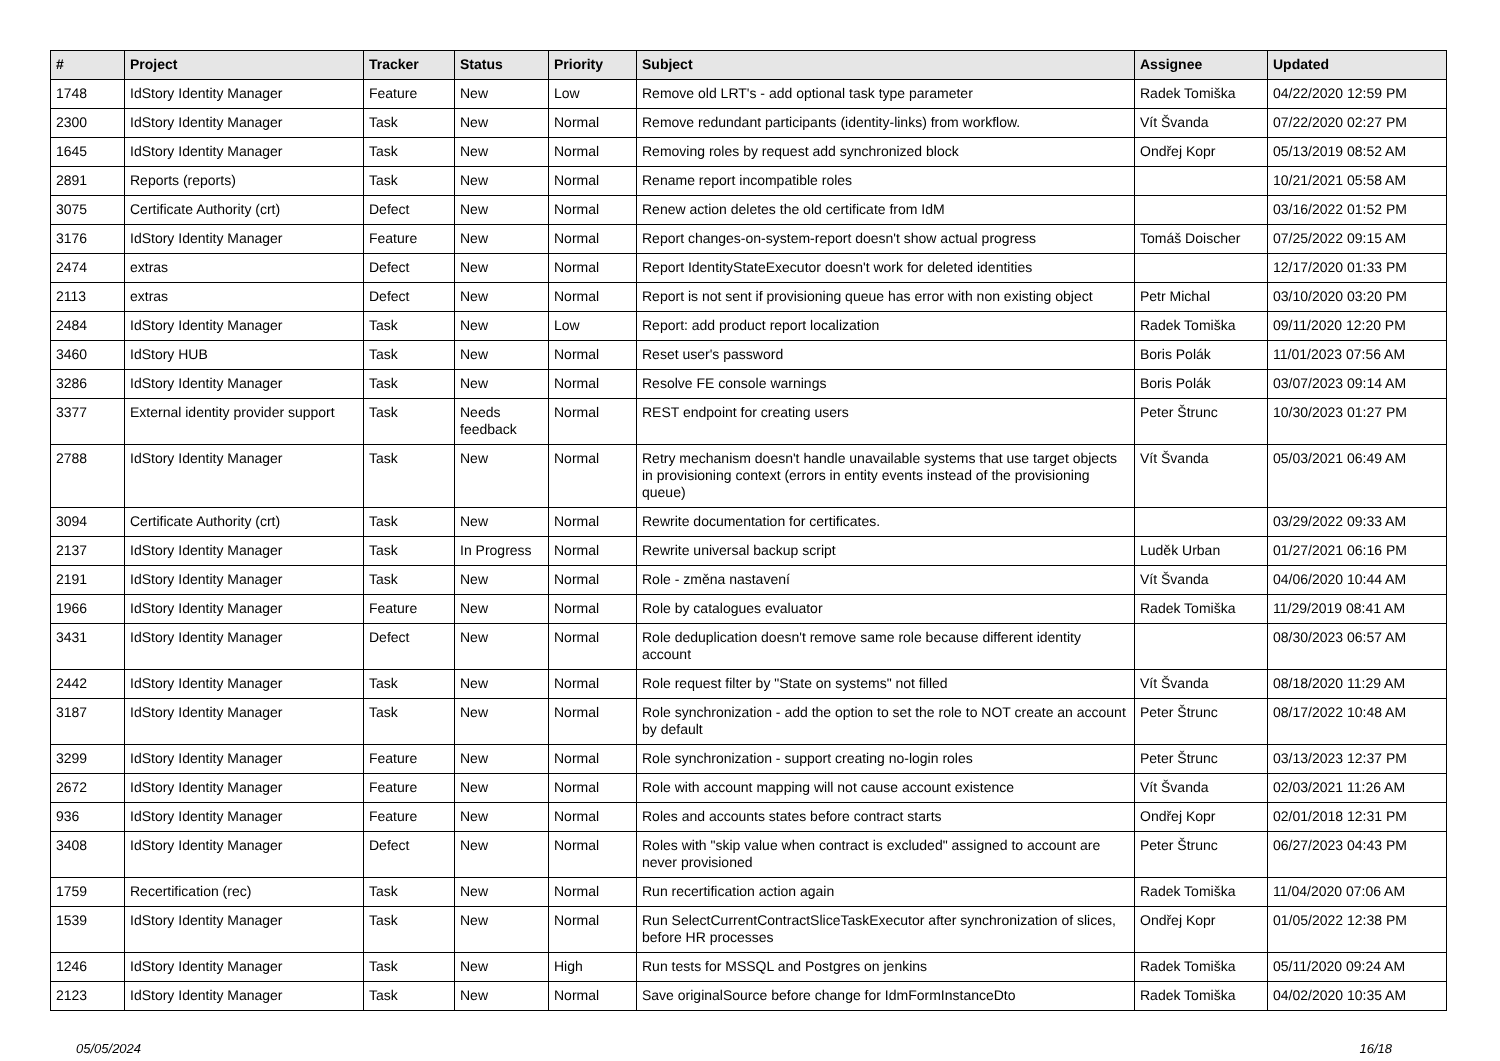| # | Project | Tracker | Status | Priority | Subject | Assignee | Updated |
| --- | --- | --- | --- | --- | --- | --- | --- |
| 1748 | IdStory Identity Manager | Feature | New | Low | Remove old LRT's - add optional task type parameter | Radek Tomiška | 04/22/2020 12:59 PM |
| 2300 | IdStory Identity Manager | Task | New | Normal | Remove redundant participants (identity-links) from workflow. | Vít Švanda | 07/22/2020 02:27 PM |
| 1645 | IdStory Identity Manager | Task | New | Normal | Removing roles by request add synchronized block | Ondřej Kopr | 05/13/2019 08:52 AM |
| 2891 | Reports (reports) | Task | New | Normal | Rename report incompatible roles | | 10/21/2021 05:58 AM |
| 3075 | Certificate Authority (crt) | Defect | New | Normal | Renew action deletes the old certificate from IdM | | 03/16/2022 01:52 PM |
| 3176 | IdStory Identity Manager | Feature | New | Normal | Report changes-on-system-report doesn't show actual progress | Tomáš Doischer | 07/25/2022 09:15 AM |
| 2474 | extras | Defect | New | Normal | Report IdentityStateExecutor doesn't work for deleted identities | | 12/17/2020 01:33 PM |
| 2113 | extras | Defect | New | Normal | Report is not sent if provisioning queue has error with non existing object | Petr Michal | 03/10/2020 03:20 PM |
| 2484 | IdStory Identity Manager | Task | New | Low | Report: add product report localization | Radek Tomiška | 09/11/2020 12:20 PM |
| 3460 | IdStory HUB | Task | New | Normal | Reset user's password | Boris Polák | 11/01/2023 07:56 AM |
| 3286 | IdStory Identity Manager | Task | New | Normal | Resolve FE console warnings | Boris Polák | 03/07/2023 09:14 AM |
| 3377 | External identity provider support | Task | Needs feedback | Normal | REST endpoint for creating users | Peter Štrunc | 10/30/2023 01:27 PM |
| 2788 | IdStory Identity Manager | Task | New | Normal | Retry mechanism doesn't handle unavailable systems that use target objects in provisioning context (errors in entity events instead of the provisioning queue) | Vít Švanda | 05/03/2021 06:49 AM |
| 3094 | Certificate Authority (crt) | Task | New | Normal | Rewrite documentation for certificates. | | 03/29/2022 09:33 AM |
| 2137 | IdStory Identity Manager | Task | In Progress | Normal | Rewrite universal backup script | Luděk Urban | 01/27/2021 06:16 PM |
| 2191 | IdStory Identity Manager | Task | New | Normal | Role - změna nastavení | Vít Švanda | 04/06/2020 10:44 AM |
| 1966 | IdStory Identity Manager | Feature | New | Normal | Role by catalogues evaluator | Radek Tomiška | 11/29/2019 08:41 AM |
| 3431 | IdStory Identity Manager | Defect | New | Normal | Role deduplication doesn't remove same role because different identity account | | 08/30/2023 06:57 AM |
| 2442 | IdStory Identity Manager | Task | New | Normal | Role request filter by "State on systems" not filled | Vít Švanda | 08/18/2020 11:29 AM |
| 3187 | IdStory Identity Manager | Task | New | Normal | Role synchronization - add the option to set the role to NOT create an account by default | Peter Štrunc | 08/17/2022 10:48 AM |
| 3299 | IdStory Identity Manager | Feature | New | Normal | Role synchronization - support creating no-login roles | Peter Štrunc | 03/13/2023 12:37 PM |
| 2672 | IdStory Identity Manager | Feature | New | Normal | Role with account mapping will not cause account existence | Vít Švanda | 02/03/2021 11:26 AM |
| 936 | IdStory Identity Manager | Feature | New | Normal | Roles and accounts states before contract starts | Ondřej Kopr | 02/01/2018 12:31 PM |
| 3408 | IdStory Identity Manager | Defect | New | Normal | Roles with "skip value when contract is excluded" assigned to account are never provisioned | Peter Štrunc | 06/27/2023 04:43 PM |
| 1759 | Recertification (rec) | Task | New | Normal | Run recertification action again | Radek Tomiška | 11/04/2020 07:06 AM |
| 1539 | IdStory Identity Manager | Task | New | Normal | Run SelectCurrentContractSliceTaskExecutor after synchronization of slices, before HR processes | Ondřej Kopr | 01/05/2022 12:38 PM |
| 1246 | IdStory Identity Manager | Task | New | High | Run tests for MSSQL and Postgres on jenkins | Radek Tomiška | 05/11/2020 09:24 AM |
| 2123 | IdStory Identity Manager | Task | New | Normal | Save originalSource before change for IdmFormInstanceDto | Radek Tomiška | 04/02/2020 10:35 AM |
05/05/2024 16/18